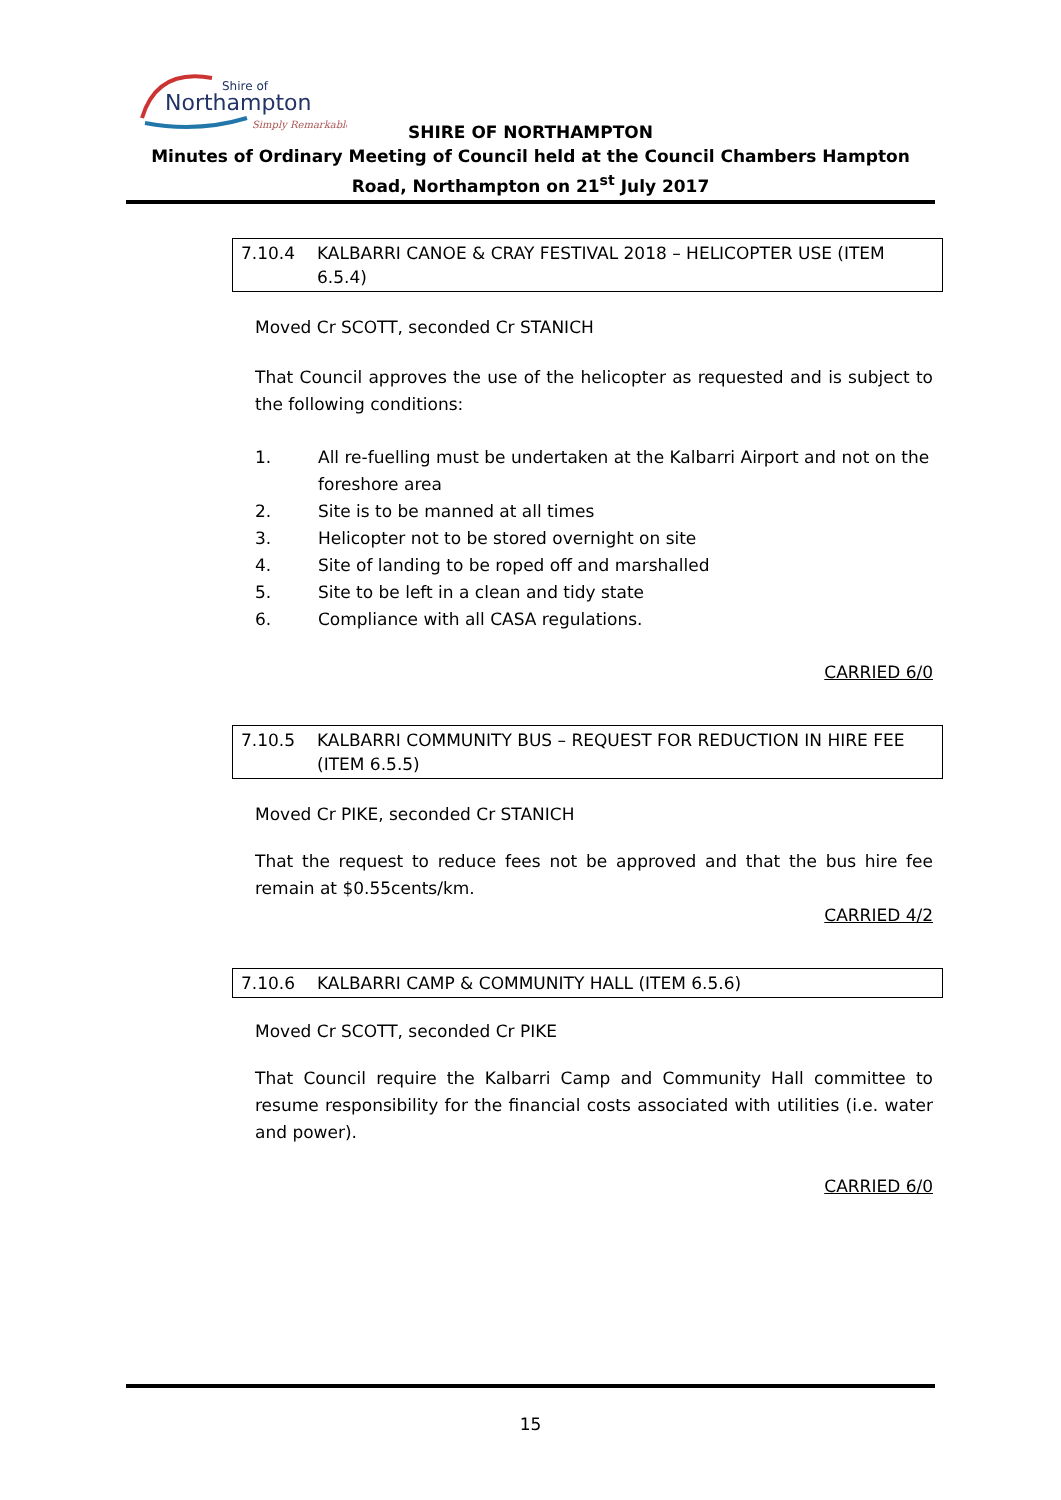Shire of
Northampton
Simply Remarkable
SHIRE OF NORTHAMPTON
Minutes of Ordinary Meeting of Council held at the Council Chambers Hampton Road, Northampton on 21<sup>st</sup> July 2017
7.10.4 KALBARRI CANOE & CRAY FESTIVAL 2018 – HELICOPTER USE (ITEM 6.5.4)
Moved Cr SCOTT, seconded Cr STANICH
That Council approves the use of the helicopter as requested and is subject to the following conditions:
1. All re-fuelling must be undertaken at the Kalbarri Airport and not on the foreshore area
2. Site is to be manned at all times
3. Helicopter not to be stored overnight on site
4. Site of landing to be roped off and marshalled
5. Site to be left in a clean and tidy state
6. Compliance with all CASA regulations.
CARRIED 6/0
7.10.5 KALBARRI COMMUNITY BUS – REQUEST FOR REDUCTION IN HIRE FEE (ITEM 6.5.5)
Moved Cr PIKE, seconded Cr STANICH
That the request to reduce fees not be approved and that the bus hire fee remain at $0.55cents/km.
CARRIED 4/2
7.10.6 KALBARRI CAMP & COMMUNITY HALL (ITEM 6.5.6)
Moved Cr SCOTT, seconded Cr PIKE
That Council require the Kalbarri Camp and Community Hall committee to resume responsibility for the financial costs associated with utilities (i.e. water and power).
CARRIED 6/0
15